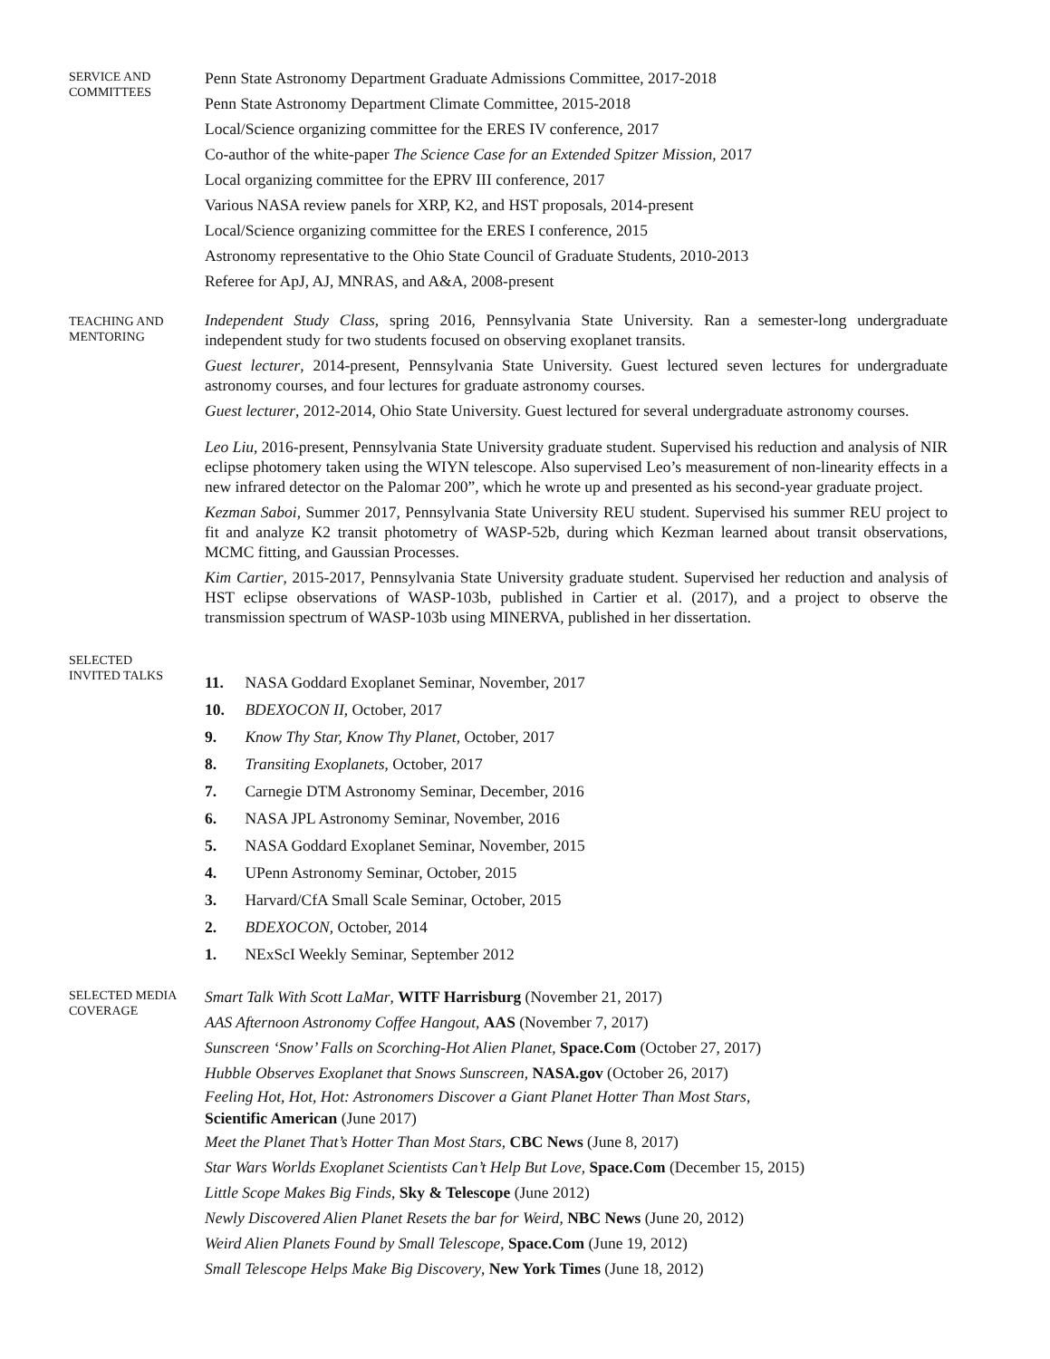SERVICE AND
COMMITTEES
Penn State Astronomy Department Graduate Admissions Committee, 2017-2018
Penn State Astronomy Department Climate Committee, 2015-2018
Local/Science organizing committee for the ERES IV conference, 2017
Co-author of the white-paper The Science Case for an Extended Spitzer Mission, 2017
Local organizing committee for the EPRV III conference, 2017
Various NASA review panels for XRP, K2, and HST proposals, 2014-present
Local/Science organizing committee for the ERES I conference, 2015
Astronomy representative to the Ohio State Council of Graduate Students, 2010-2013
Referee for ApJ, AJ, MNRAS, and A&A, 2008-present
TEACHING AND
MENTORING
Independent Study Class, spring 2016, Pennsylvania State University. Ran a semester-long undergraduate independent study for two students focused on observing exoplanet transits.
Guest lecturer, 2014-present, Pennsylvania State University. Guest lectured seven lectures for undergraduate astronomy courses, and four lectures for graduate astronomy courses.
Guest lecturer, 2012-2014, Ohio State University. Guest lectured for several undergraduate astronomy courses.
Leo Liu, 2016-present, Pennsylvania State University graduate student. Supervised his reduction and analysis of NIR eclipse photomery taken using the WIYN telescope. Also supervised Leo’s measurement of non-linearity effects in a new infrared detector on the Palomar 200”, which he wrote up and presented as his second-year graduate project.
Kezman Saboi, Summer 2017, Pennsylvania State University REU student. Supervised his summer REU project to fit and analyze K2 transit photometry of WASP-52b, during which Kezman learned about transit observations, MCMC fitting, and Gaussian Processes.
Kim Cartier, 2015-2017, Pennsylvania State University graduate student. Supervised her reduction and analysis of HST eclipse observations of WASP-103b, published in Cartier et al. (2017), and a project to observe the transmission spectrum of WASP-103b using MINERVA, published in her dissertation.
SELECTED
INVITED TALKS
11. NASA Goddard Exoplanet Seminar, November, 2017
10. BDEXOCON II, October, 2017
9. Know Thy Star, Know Thy Planet, October, 2017
8. Transiting Exoplanets, October, 2017
7. Carnegie DTM Astronomy Seminar, December, 2016
6. NASA JPL Astronomy Seminar, November, 2016
5. NASA Goddard Exoplanet Seminar, November, 2015
4. UPenn Astronomy Seminar, October, 2015
3. Harvard/CfA Small Scale Seminar, October, 2015
2. BDEXOCON, October, 2014
1. NExScI Weekly Seminar, September 2012
SELECTED MEDIA
COVERAGE
Smart Talk With Scott LaMar, WITF Harrisburg (November 21, 2017)
AAS Afternoon Astronomy Coffee Hangout, AAS (November 7, 2017)
Sunscreen ‘Snow’ Falls on Scorching-Hot Alien Planet, Space.Com (October 27, 2017)
Hubble Observes Exoplanet that Snows Sunscreen, NASA.gov (October 26, 2017)
Feeling Hot, Hot, Hot: Astronomers Discover a Giant Planet Hotter Than Most Stars,
Scientific American (June 2017)
Meet the Planet That’s Hotter Than Most Stars, CBC News (June 8, 2017)
Star Wars Worlds Exoplanet Scientists Can’t Help But Love, Space.Com (December 15, 2015)
Little Scope Makes Big Finds, Sky & Telescope (June 2012)
Newly Discovered Alien Planet Resets the bar for Weird, NBC News (June 20, 2012)
Weird Alien Planets Found by Small Telescope, Space.Com (June 19, 2012)
Small Telescope Helps Make Big Discovery, New York Times (June 18, 2012)